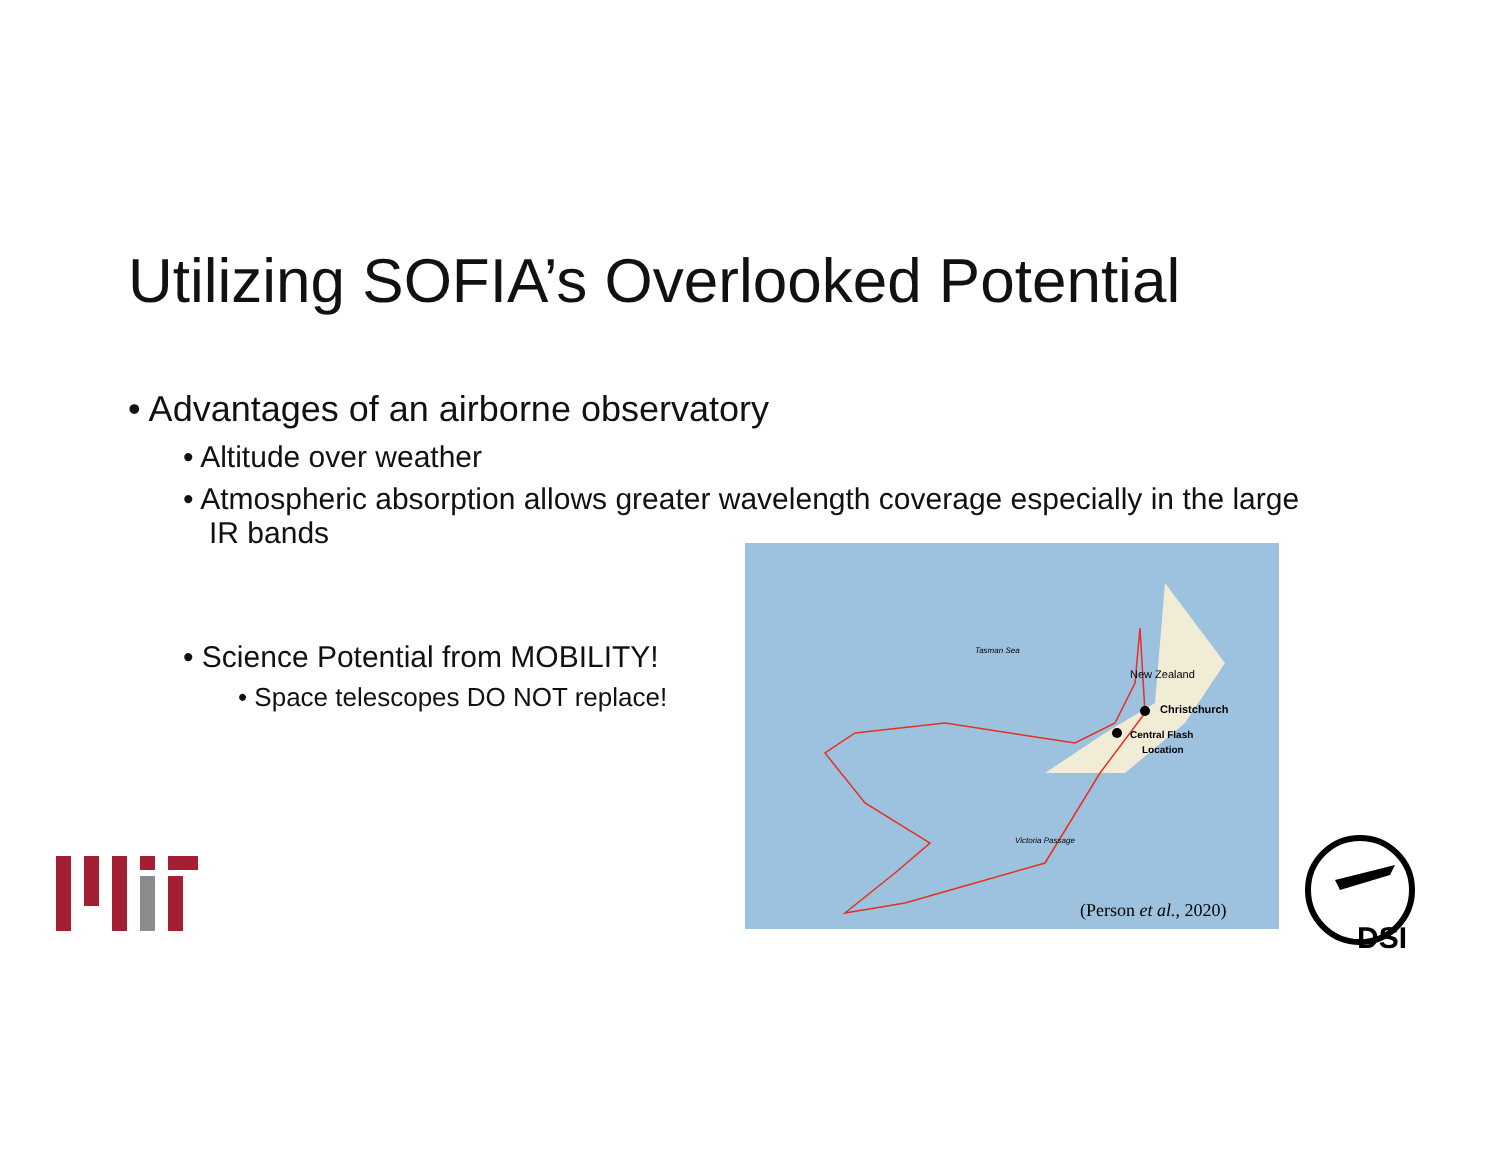Utilizing SOFIA’s Overlooked Potential
• Advantages of an airborne observatory
• Altitude over weather
• Atmospheric absorption allows greater wavelength coverage especially in the large IR bands
• Science Potential from MOBILITY!
• Space telescopes DO NOT replace!
Christchurch
Central Flash
Location
New Zealand
Tasman Sea
Victoria Passage
(Person et al., 2020)
DSI